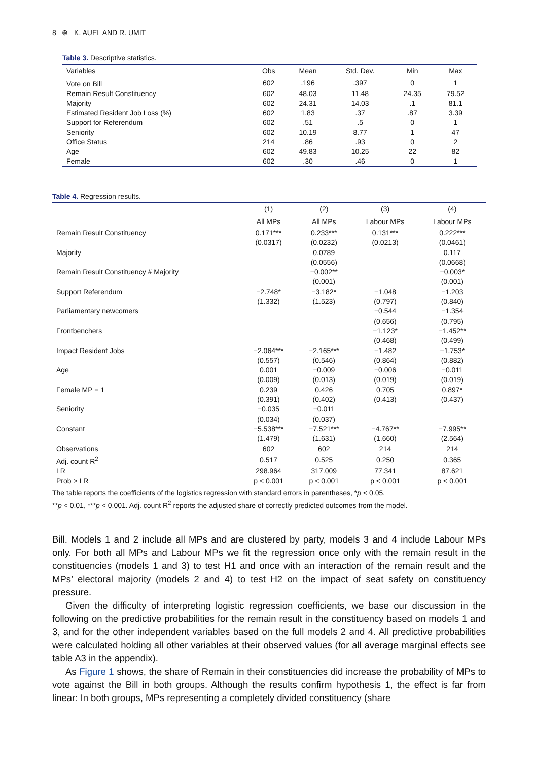8 ⊛ K. AUEL AND R. UMIT
Table 3. Descriptive statistics.
| Variables | Obs | Mean | Std. Dev. | Min | Max |
| --- | --- | --- | --- | --- | --- |
| Vote on Bill | 602 | .196 | .397 | 0 | 1 |
| Remain Result Constituency | 602 | 48.03 | 11.48 | 24.35 | 79.52 |
| Majority | 602 | 24.31 | 14.03 | .1 | 81.1 |
| Estimated Resident Job Loss (%) | 602 | 1.83 | .37 | .87 | 3.39 |
| Support for Referendum | 602 | .51 | .5 | 0 | 1 |
| Seniority | 602 | 10.19 | 8.77 | 1 | 47 |
| Office Status | 214 | .86 | .93 | 0 | 2 |
| Age | 602 | 49.83 | 10.25 | 22 | 82 |
| Female | 602 | .30 | .46 | 0 | 1 |
Table 4. Regression results.
| | (1) | (2) | (3) | (4) |
| --- | --- | --- | --- | --- |
| | All MPs | All MPs | Labour MPs | Labour MPs |
| Remain Result Constituency | 0.171*** | 0.233*** | 0.131*** | 0.222*** |
| | (0.0317) | (0.0232) | (0.0213) | (0.0461) |
| Majority | | 0.0789 | | 0.117 |
| | | (0.0556) | | (0.0668) |
| Remain Result Constituency # Majority | | −0.002** | | −0.003* |
| | | (0.001) | | (0.001) |
| Support Referendum | −2.748* | −3.182* | −1.048 | −1.203 |
| | (1.332) | (1.523) | (0.797) | (0.840) |
| Parliamentary newcomers | | | −0.544 | −1.354 |
| | | | (0.656) | (0.795) |
| Frontbenchers | | | −1.123* | −1.452** |
| | | | (0.468) | (0.499) |
| Impact Resident Jobs | −2.064*** | −2.165*** | −1.482 | −1.753* |
| | (0.557) | (0.546) | (0.864) | (0.882) |
| Age | 0.001 | −0.009 | −0.006 | −0.011 |
| | (0.009) | (0.013) | (0.019) | (0.019) |
| Female MP = 1 | 0.239 | 0.426 | 0.705 | 0.897* |
| | (0.391) | (0.402) | (0.413) | (0.437) |
| Seniority | −0.035 | −0.011 | | |
| | (0.034) | (0.037) | | |
| Constant | −5.538*** | −7.521*** | −4.767** | −7.995** |
| | (1.479) | (1.631) | (1.660) | (2.564) |
| Observations | 602 | 602 | 214 | 214 |
| Adj. count R<sup>2</sup> | 0.517 | 0.525 | 0.250 | 0.365 |
| LR | 298.964 | 317.009 | 77.341 | 87.621 |
| Prob > LR | p < 0.001 | p < 0.001 | p < 0.001 | p < 0.001 |
The table reports the coefficients of the logistics regression with standard errors in parentheses, *p < 0.05,
**p < 0.01, ***p < 0.001. Adj. count R<sup>2</sup> reports the adjusted share of correctly predicted outcomes from the model.
Bill. Models 1 and 2 include all MPs and are clustered by party, models 3 and 4 include Labour MPs only. For both all MPs and Labour MPs we fit the regression once only with the remain result in the constituencies (models 1 and 3) to test H1 and once with an interaction of the remain result and the MPs’ electoral majority (models 2 and 4) to test H2 on the impact of seat safety on constituency pressure.
Given the difficulty of interpreting logistic regression coefficients, we base our discussion in the following on the predictive probabilities for the remain result in the constituency based on models 1 and 3, and for the other independent variables based on the full models 2 and 4. All predictive probabilities were calculated holding all other variables at their observed values (for all average marginal effects see table A3 in the appendix).
As Figure 1 shows, the share of Remain in their constituencies did increase the probability of MPs to vote against the Bill in both groups. Although the results confirm hypothesis 1, the effect is far from linear: In both groups, MPs representing a completely divided constituency (share